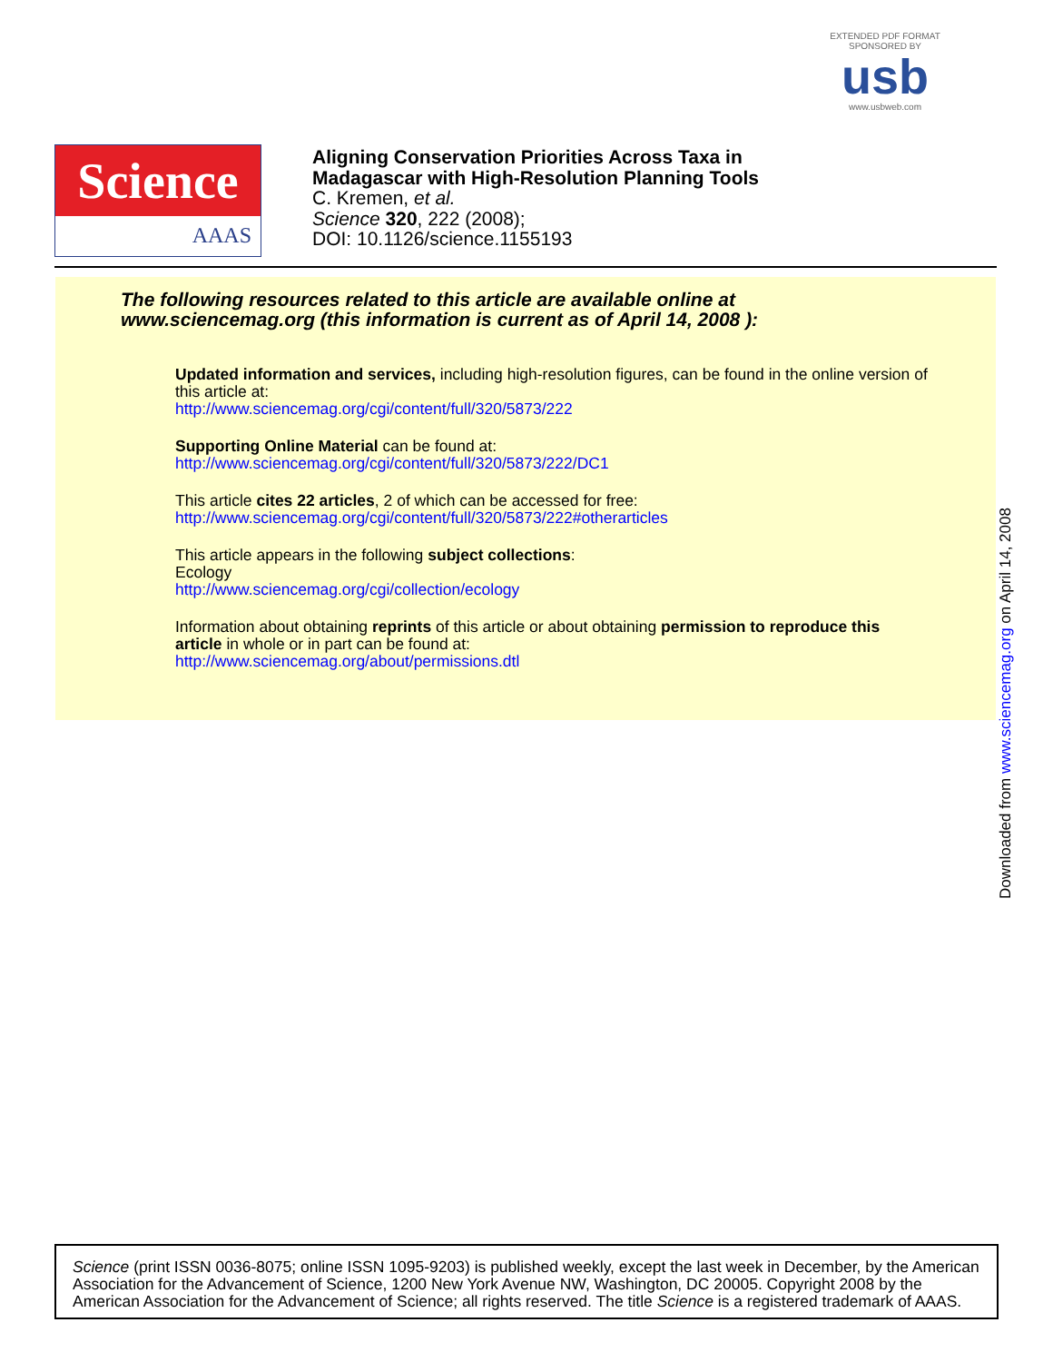EXTENDED PDF FORMAT
SPONSORED BY
usb
www.usbweb.com
Science
AAAS
Aligning Conservation Priorities Across Taxa in
Madagascar with High-Resolution Planning Tools
C. Kremen, et al.
Science 320, 222 (2008);
DOI: 10.1126/science.1155193
The following resources related to this article are available online at
www.sciencemag.org (this information is current as of April 14, 2008 ):
Updated information and services, including high-resolution figures, can be found in the online version of this article at:
http://www.sciencemag.org/cgi/content/full/320/5873/222
Supporting Online Material can be found at:
http://www.sciencemag.org/cgi/content/full/320/5873/222/DC1
This article cites 22 articles, 2 of which can be accessed for free:
http://www.sciencemag.org/cgi/content/full/320/5873/222#otherarticles
This article appears in the following subject collections:
Ecology
http://www.sciencemag.org/cgi/collection/ecology
Information about obtaining reprints of this article or about obtaining permission to reproduce this article in whole or in part can be found at:
http://www.sciencemag.org/about/permissions.dtl
Downloaded from www.sciencemag.org on April 14, 2008
Science (print ISSN 0036-8075; online ISSN 1095-9203) is published weekly, except the last week in December, by the American Association for the Advancement of Science, 1200 New York Avenue NW, Washington, DC 20005. Copyright 2008 by the American Association for the Advancement of Science; all rights reserved. The title Science is a registered trademark of AAAS.